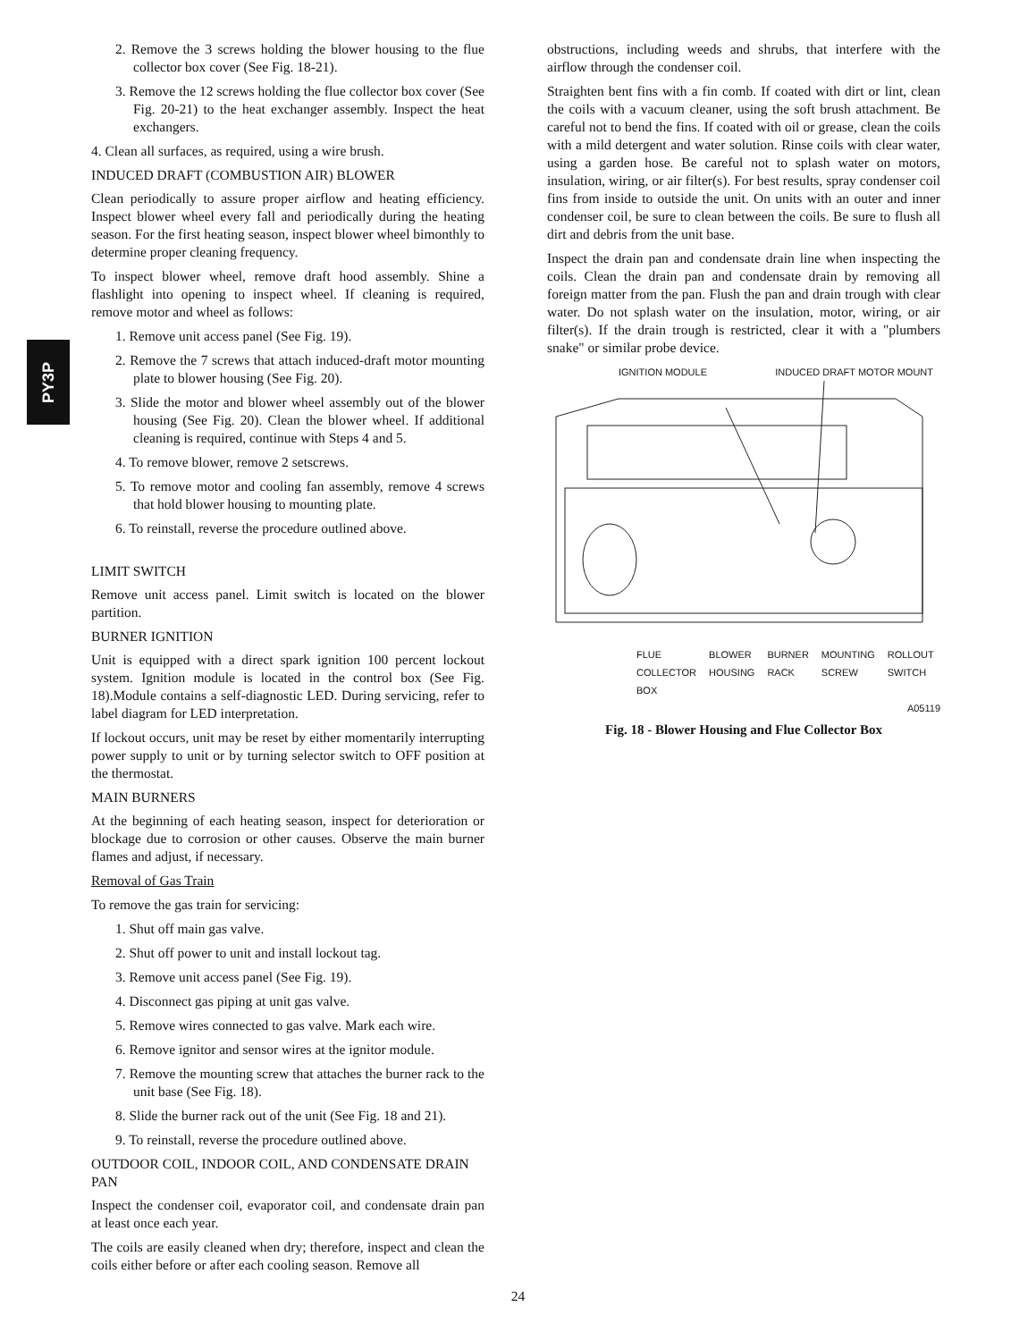PY3P
2. Remove the 3 screws holding the blower housing to the flue collector box cover (See Fig. 18-21).
3. Remove the 12 screws holding the flue collector box cover (See Fig. 20-21) to the heat exchanger assembly. Inspect the heat exchangers.
4. Clean all surfaces, as required, using a wire brush.
INDUCED DRAFT (COMBUSTION AIR) BLOWER
Clean periodically to assure proper airflow and heating efficiency. Inspect blower wheel every fall and periodically during the heating season. For the first heating season, inspect blower wheel bimonthly to determine proper cleaning frequency.
To inspect blower wheel, remove draft hood assembly. Shine a flashlight into opening to inspect wheel. If cleaning is required, remove motor and wheel as follows:
1. Remove unit access panel (See Fig. 19).
2. Remove the 7 screws that attach induced-draft motor mounting plate to blower housing (See Fig. 20).
3. Slide the motor and blower wheel assembly out of the blower housing (See Fig. 20). Clean the blower wheel. If additional cleaning is required, continue with Steps 4 and 5.
4. To remove blower, remove 2 setscrews.
5. To remove motor and cooling fan assembly, remove 4 screws that hold blower housing to mounting plate.
6. To reinstall, reverse the procedure outlined above.
LIMIT SWITCH
Remove unit access panel. Limit switch is located on the blower partition.
BURNER IGNITION
Unit is equipped with a direct spark ignition 100 percent lockout system. Ignition module is located in the control box (See Fig. 18).Module contains a self-diagnostic LED. During servicing, refer to label diagram for LED interpretation.
If lockout occurs, unit may be reset by either momentarily interrupting power supply to unit or by turning selector switch to OFF position at the thermostat.
MAIN BURNERS
At the beginning of each heating season, inspect for deterioration or blockage due to corrosion or other causes. Observe the main burner flames and adjust, if necessary.
Removal of Gas Train
To remove the gas train for servicing:
1. Shut off main gas valve.
2. Shut off power to unit and install lockout tag.
3. Remove unit access panel (See Fig. 19).
4. Disconnect gas piping at unit gas valve.
5. Remove wires connected to gas valve. Mark each wire.
6. Remove ignitor and sensor wires at the ignitor module.
7. Remove the mounting screw that attaches the burner rack to the unit base (See Fig. 18).
8. Slide the burner rack out of the unit (See Fig. 18 and 21).
9. To reinstall, reverse the procedure outlined above.
OUTDOOR COIL, INDOOR COIL, AND CONDENSATE DRAIN PAN
Inspect the condenser coil, evaporator coil, and condensate drain pan at least once each year.
The coils are easily cleaned when dry; therefore, inspect and clean the coils either before or after each cooling season. Remove all
obstructions, including weeds and shrubs, that interfere with the airflow through the condenser coil.
Straighten bent fins with a fin comb. If coated with dirt or lint, clean the coils with a vacuum cleaner, using the soft brush attachment. Be careful not to bend the fins. If coated with oil or grease, clean the coils with a mild detergent and water solution. Rinse coils with clear water, using a garden hose. Be careful not to splash water on motors, insulation, wiring, or air filter(s). For best results, spray condenser coil fins from inside to outside the unit. On units with an outer and inner condenser coil, be sure to clean between the coils. Be sure to flush all dirt and debris from the unit base.
Inspect the drain pan and condensate drain line when inspecting the coils. Clean the drain pan and condensate drain by removing all foreign matter from the pan. Flush the pan and drain trough with clear water. Do not splash water on the insulation, motor, wiring, or air filter(s). If the drain trough is restricted, clear it with a "plumbers snake" or similar probe device.
IGNITION MODULE INDUCED DRAFT MOTOR MOUNT
FLUE
COLLECTOR
BOX BLOWER
HOUSING BURNER
RACK MOUNTING
SCREW ROLLOUT
SWITCH
A05119
Fig. 18 - Blower Housing and Flue Collector Box
24